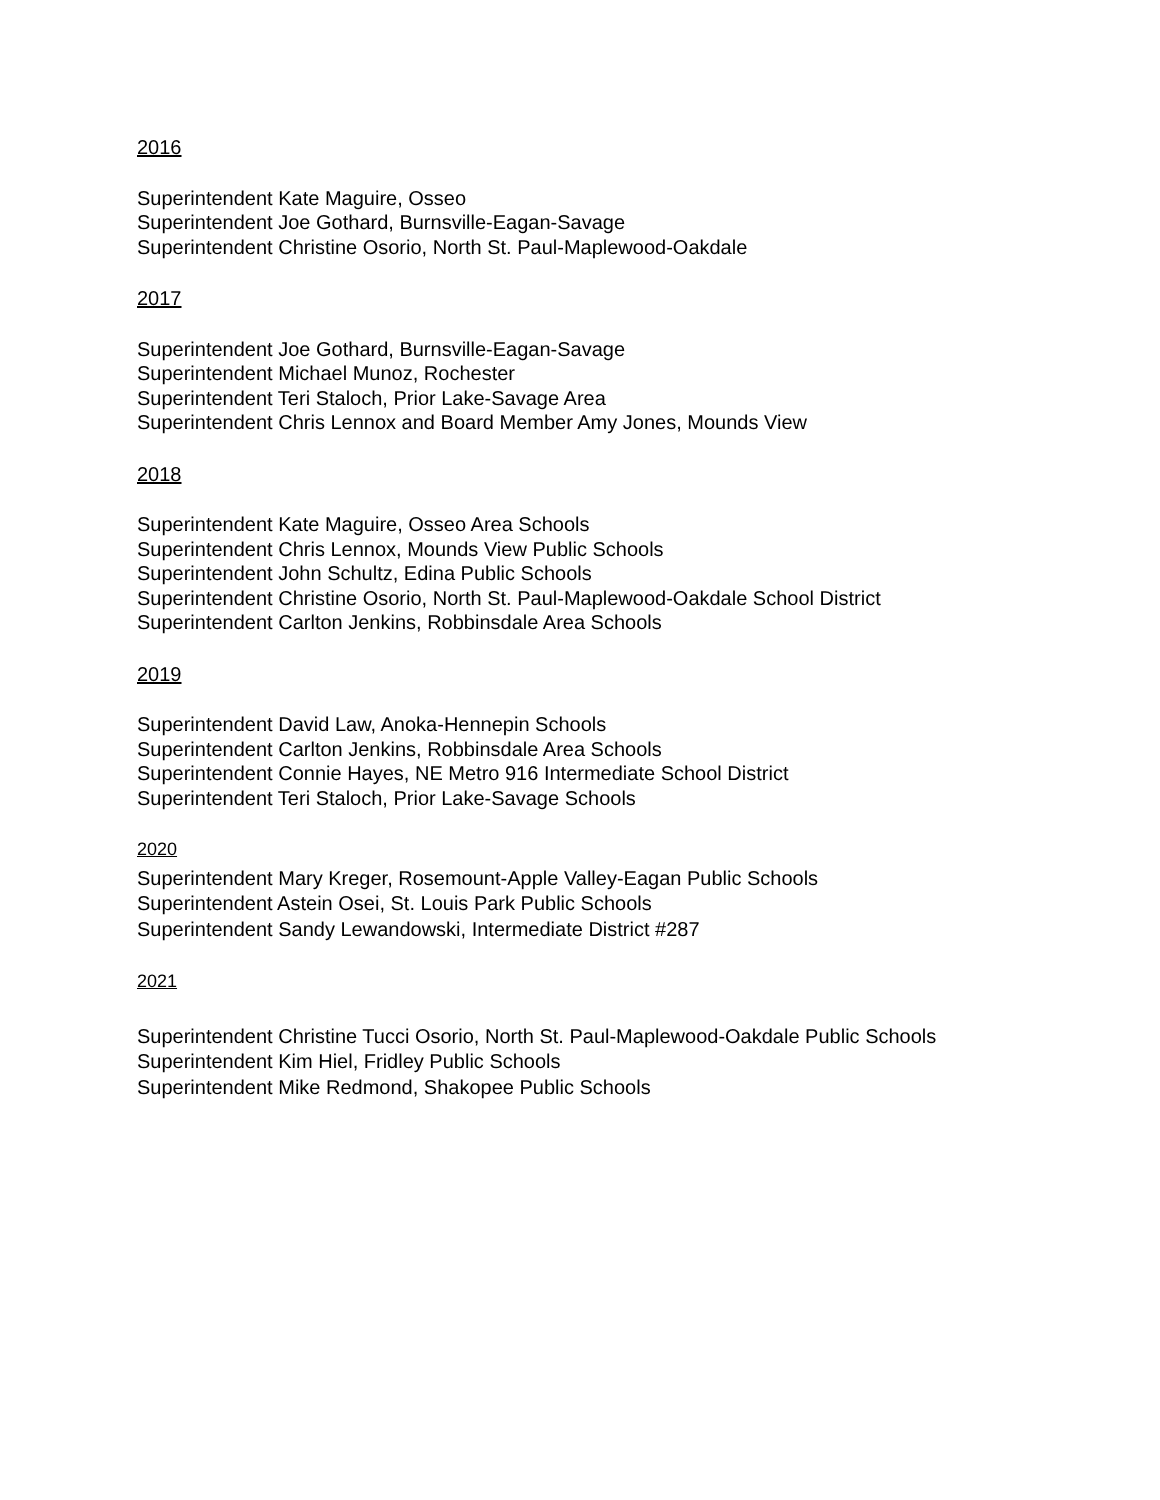2016
Superintendent Kate Maguire, Osseo
Superintendent Joe Gothard, Burnsville-Eagan-Savage
Superintendent Christine Osorio, North St. Paul-Maplewood-Oakdale
2017
Superintendent Joe Gothard, Burnsville-Eagan-Savage
Superintendent Michael Munoz, Rochester
Superintendent Teri Staloch, Prior Lake-Savage Area
Superintendent Chris Lennox and Board Member Amy Jones, Mounds View
2018
Superintendent Kate Maguire, Osseo Area Schools
Superintendent Chris Lennox, Mounds View Public Schools
Superintendent John Schultz, Edina Public Schools
Superintendent Christine Osorio, North St. Paul-Maplewood-Oakdale School District
Superintendent Carlton Jenkins, Robbinsdale Area Schools
2019
Superintendent David Law, Anoka-Hennepin Schools
Superintendent Carlton Jenkins, Robbinsdale Area Schools
Superintendent Connie Hayes, NE Metro 916 Intermediate School District
Superintendent Teri Staloch, Prior Lake-Savage Schools
2020
Superintendent Mary Kreger, Rosemount-Apple Valley-Eagan Public Schools
Superintendent Astein Osei, St. Louis Park Public Schools
Superintendent Sandy Lewandowski, Intermediate District #287
2021
Superintendent Christine Tucci Osorio, North St. Paul-Maplewood-Oakdale Public Schools
Superintendent Kim Hiel, Fridley Public Schools
Superintendent Mike Redmond, Shakopee Public Schools